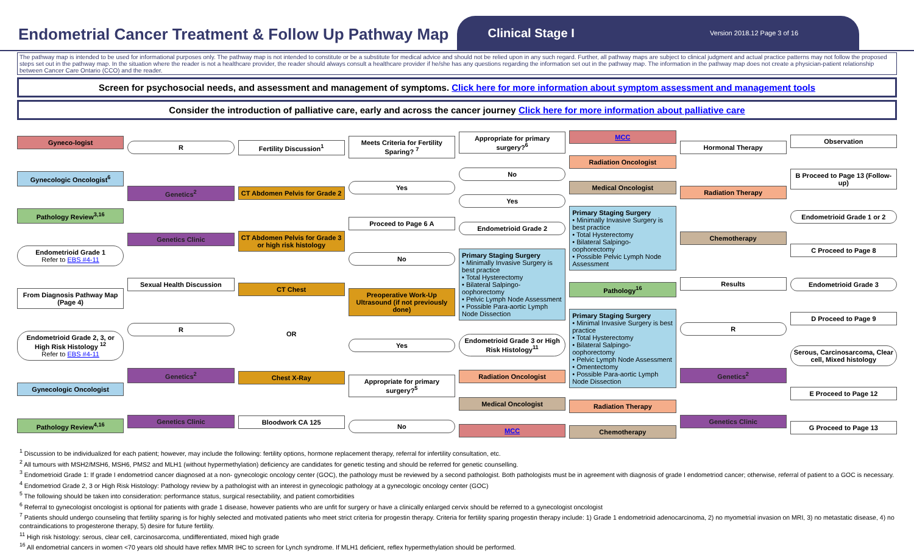Endometrial Cancer Treatment & Follow Up Pathway Map
Clinical Stage I Version 2018.12 Page 3 of 16
The pathway map is intended to be used for informational purposes only. The pathway map is not intended to constitute or be a substitute for medical advice and should not be relied upon in any such regard. Further, all pathway maps are subject to clinical judgment and actual practice patterns may not follow the proposed steps set out in the pathway map. In the situation where the reader is not a healthcare provider, the reader should always consult a healthcare provider if he/she has any questions regarding the information set out in the pathway map. The information in the pathway map does not create a physician-patient relationship between Cancer Care Ontario (CCO) and the reader.
Screen for psychosocial needs, and assessment and management of symptoms. Click here for more information about symptom assessment and management tools
Consider the introduction of palliative care, early and across the cancer journey Click here for more information about palliative care
Gyneco-logist
Gynecologic Oncologist<sup>6</sup>
Pathology Review<sup>3,16</sup>
Endometrioid Grade 1
Refer to EBS #4-11
From Diagnosis Pathway Map (Page 4)
Endometrioid Grade 2, 3, or High Risk Histology <sup>12</sup>
Refer to EBS #4-11
Gynecologic Oncologist
Pathology Review<sup>4,16</sup>
R
Genetics<sup>2</sup>
Genetics Clinic
Sexual Health Discussion
R
Genetics<sup>2</sup>
Genetics Clinic
Fertility Discussion<sup>1</sup>
CT Abdomen Pelvis for Grade 2
CT Abdomen Pelvis for Grade 3 or high risk histology
CT Chest
OR
Chest X-Ray
Bloodwork CA 125
Meets Criteria for Fertility Sparing? <sup>7</sup>
Yes
Proceed to Page 6 A
No
Preoperative Work-Up Ultrasound (if not previously done)
Yes
Appropriate for primary surgery?<sup>5</sup>
No
Appropriate for primary surgery?<sup>6</sup>
No
Yes
Endometrioid Grade 2
Primary Staging Surgery
• Minimally Invasive Surgery is best practice
• Total Hysterectomy
• Bilateral Salpingo-oophorectomy
• Pelvic Lymph Node Assessment
• Possible Para-aortic Lymph Node Dissection
Endometrioid Grade 3 or High Risk Histology<sup>11</sup>
Radiation Oncologist
Medical Oncologist
MCC
MCC
Radiation Oncologist
Medical Oncologist
Primary Staging Surgery
• Minimally Invasive Surgery is best practice
• Total Hysterectomy
• Bilateral Salpingo-oophorectomy
• Possible Pelvic Lymph Node Assessment
Pathology<sup>16</sup>
Primary Staging Surgery
• Minimal Invasive Surgery is best practice
• Total Hysterectomy
• Bilateral Salpingo-oophorectomy
• Pelvic Lymph Node Assessment
• Omentectomy
• Possible Para-aortic Lymph Node Dissection
Radiation Therapy
Chemotherapy
Hormonal Therapy
Radiation Therapy
Chemotherapy
Results
R
Genetics<sup>2</sup>
Genetics Clinic
Observation
B Proceed to Page 13 (Follow-up)
Endometrioid Grade 1 or 2
C Proceed to Page 8
Endometrioid Grade 3
D Proceed to Page 9
Serous, Carcinosarcoma, Clear cell, Mixed histology
E Proceed to Page 12
G Proceed to Page 13
<sup>1</sup> Discussion to be individualized for each patient; however, may include the following: fertility options, hormone replacement therapy, referral for infertility consultation, etc.
<sup>2</sup> All tumours with MSH2/MSH6, MSH6, PMS2 and MLH1 (without hypermethylation) deficiency are candidates for genetic testing and should be referred for genetic counselling.
<sup>3</sup> Endometrioid Grade 1: If grade I endometriod cancer diagnosed at a non- gynecologic oncology center (GOC), the pathology must be reviewed by a second pathologist. Both pathologists must be in agreement with diagnosis of grade I endometriod cancer; otherwise, referral of patient to a GOC is necessary.
<sup>4</sup> Endometriod Grade 2, 3 or High Risk Histology: Pathology review by a pathologist with an interest in gynecologic pathology at a gynecologic oncology center (GOC)
<sup>5</sup> The following should be taken into consideration: performance status, surgical resectability, and patient comorbidities
<sup>6</sup> Referral to gynecologist oncologist is optional for patients with grade 1 disease, however patients who are unfit for surgery or have a clinically enlarged cervix should be referred to a gynecologist oncologist
<sup>7</sup> Patients should undergo counseling that fertility sparing is for highly selected and motivated patients who meet strict criteria for progestin therapy. Criteria for fertility sparing progestin therapy include: 1) Grade 1 endometrioid adenocarcinoma, 2) no myometrial invasion on MRI, 3) no metastatic disease, 4) no contraindications to progesterone therapy, 5) desire for future fertility.
<sup>11</sup> High risk histology: serous, clear cell, carcinosarcoma, undifferentiated, mixed high grade
<sup>16</sup> All endometrial cancers in women <70 years old should have reflex MMR IHC to screen for Lynch syndrome. If MLH1 deficient, reflex hypermethylation should be performed.